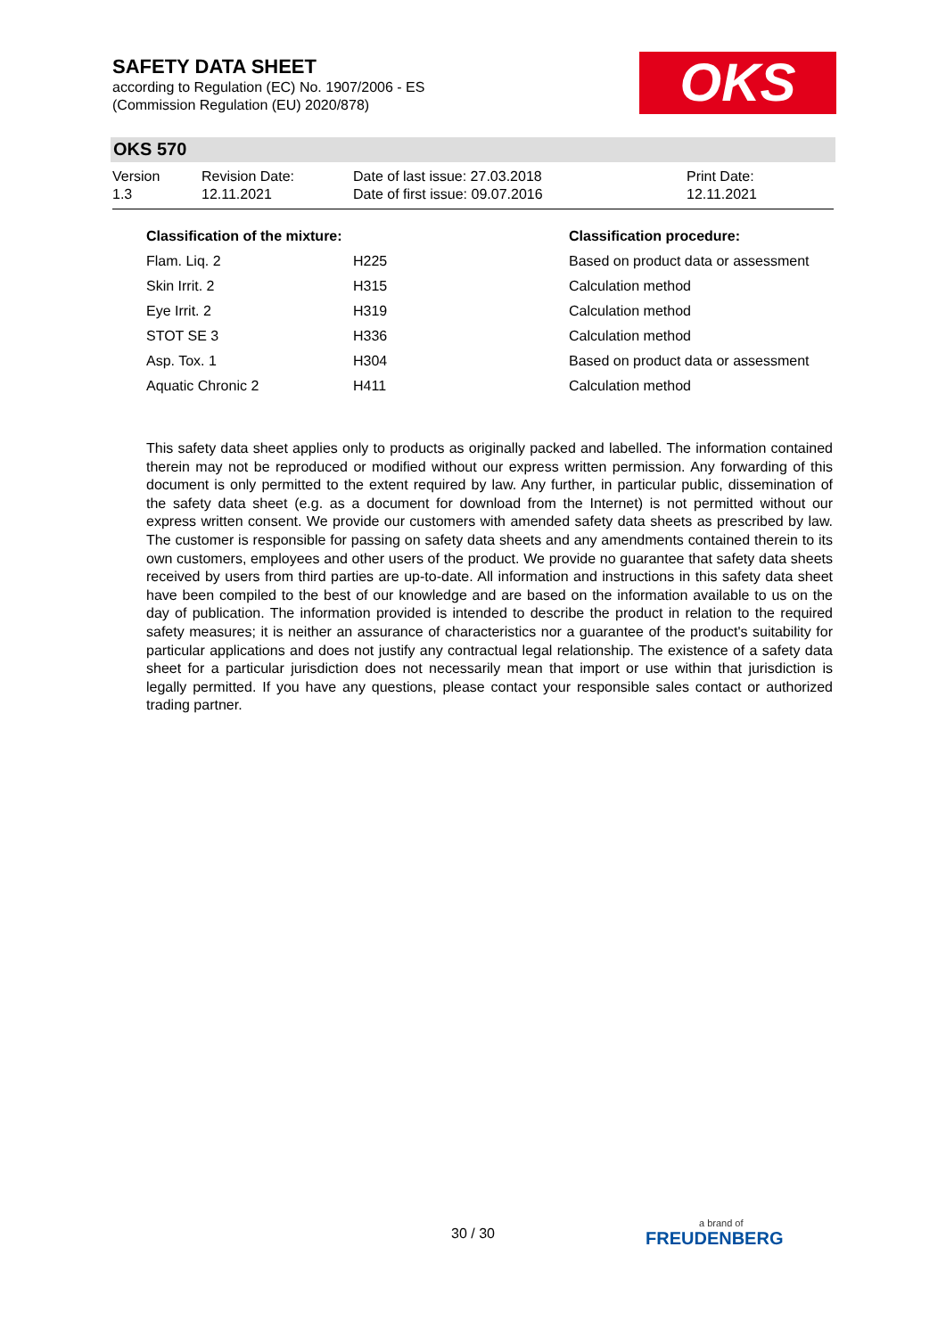SAFETY DATA SHEET
according to Regulation (EC) No. 1907/2006 - ES
(Commission Regulation (EU) 2020/878)
OKS
OKS 570
Version
1.3
Revision Date:
12.11.2021
Date of last issue: 27.03.2018
Date of first issue: 09.07.2016
Print Date:
12.11.2021
| Classification of the mixture: | | Classification procedure: |
| --- | --- | --- |
| Flam. Liq. 2 | H225 | Based on product data or assessment |
| Skin Irrit. 2 | H315 | Calculation method |
| Eye Irrit. 2 | H319 | Calculation method |
| STOT SE 3 | H336 | Calculation method |
| Asp. Tox. 1 | H304 | Based on product data or assessment |
| Aquatic Chronic 2 | H411 | Calculation method |
This safety data sheet applies only to products as originally packed and labelled. The information contained therein may not be reproduced or modified without our express written permission. Any forwarding of this document is only permitted to the extent required by law. Any further, in particular public, dissemination of the safety data sheet (e.g. as a document for download from the Internet) is not permitted without our express written consent. We provide our customers with amended safety data sheets as prescribed by law. The customer is responsible for passing on safety data sheets and any amendments contained therein to its own customers, employees and other users of the product. We provide no guarantee that safety data sheets received by users from third parties are up-to-date. All information and instructions in this safety data sheet have been compiled to the best of our knowledge and are based on the information available to us on the day of publication. The information provided is intended to describe the product in relation to the required safety measures; it is neither an assurance of characteristics nor a guarantee of the product's suitability for particular applications and does not justify any contractual legal relationship. The existence of a safety data sheet for a particular jurisdiction does not necessarily mean that import or use within that jurisdiction is legally permitted. If you have any questions, please contact your responsible sales contact or authorized trading partner.
30 / 30 a brand of
FREUDENBERG